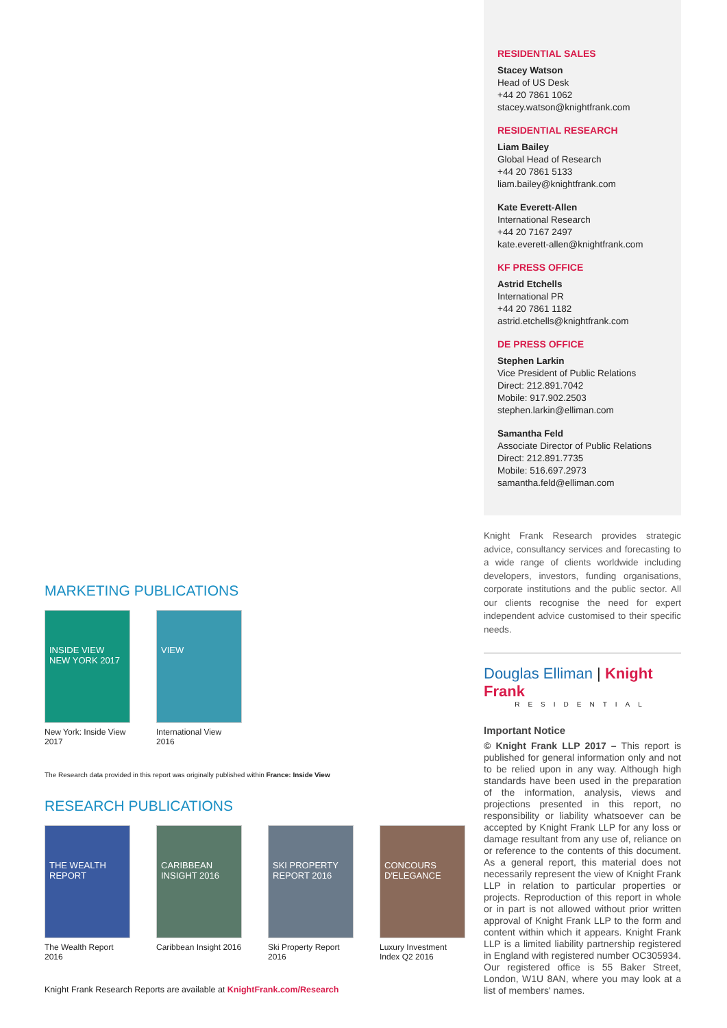RESIDENTIAL SALES
Stacey Watson
Head of US Desk
+44 20 7861 1062
stacey.watson@knightfrank.com
RESIDENTIAL RESEARCH
Liam Bailey
Global Head of Research
+44 20 7861 5133
liam.bailey@knightfrank.com
Kate Everett-Allen
International Research
+44 20 7167 2497
kate.everett-allen@knightfrank.com
KF PRESS OFFICE
Astrid Etchells
International PR
+44 20 7861 1182
astrid.etchells@knightfrank.com
DE PRESS OFFICE
Stephen Larkin
Vice President of Public Relations
Direct: 212.891.7042
Mobile: 917.902.2503
stephen.larkin@elliman.com
Samantha Feld
Associate Director of Public Relations
Direct: 212.891.7735
Mobile: 516.697.2973
samantha.feld@elliman.com
Knight Frank Research provides strategic advice, consultancy services and forecasting to a wide range of clients worldwide including developers, investors, funding organisations, corporate institutions and the public sector. All our clients recognise the need for expert independent advice customised to their specific needs.
Douglas Elliman | Knight Frank
RESIDENTIAL
Important Notice
© Knight Frank LLP 2017 – This report is published for general information only and not to be relied upon in any way. Although high standards have been used in the preparation of the information, analysis, views and projections presented in this report, no responsibility or liability whatsoever can be accepted by Knight Frank LLP for any loss or damage resultant from any use of, reliance on or reference to the contents of this document. As a general report, this material does not necessarily represent the view of Knight Frank LLP in relation to particular properties or projects. Reproduction of this report in whole or in part is not allowed without prior written approval of Knight Frank LLP to the form and content within which it appears. Knight Frank LLP is a limited liability partnership registered in England with registered number OC305934. Our registered office is 55 Baker Street, London, W1U 8AN, where you may look at a list of members' names.
MARKETING PUBLICATIONS
INSIDE VIEW
NEW YORK 2017
New York: Inside View 2017
VIEW
International View 2016
The Research data provided in this report was originally published within France: Inside View
RESEARCH PUBLICATIONS
THE WEALTH REPORT
The Wealth Report 2016
CARIBBEAN INSIGHT 2016
Caribbean Insight 2016
SKI PROPERTY REPORT 2016
Ski Property Report 2016
CONCOURS D'ELEGANCE
Luxury Investment Index Q2 2016
Knight Frank Research Reports are available at KnightFrank.com/Research